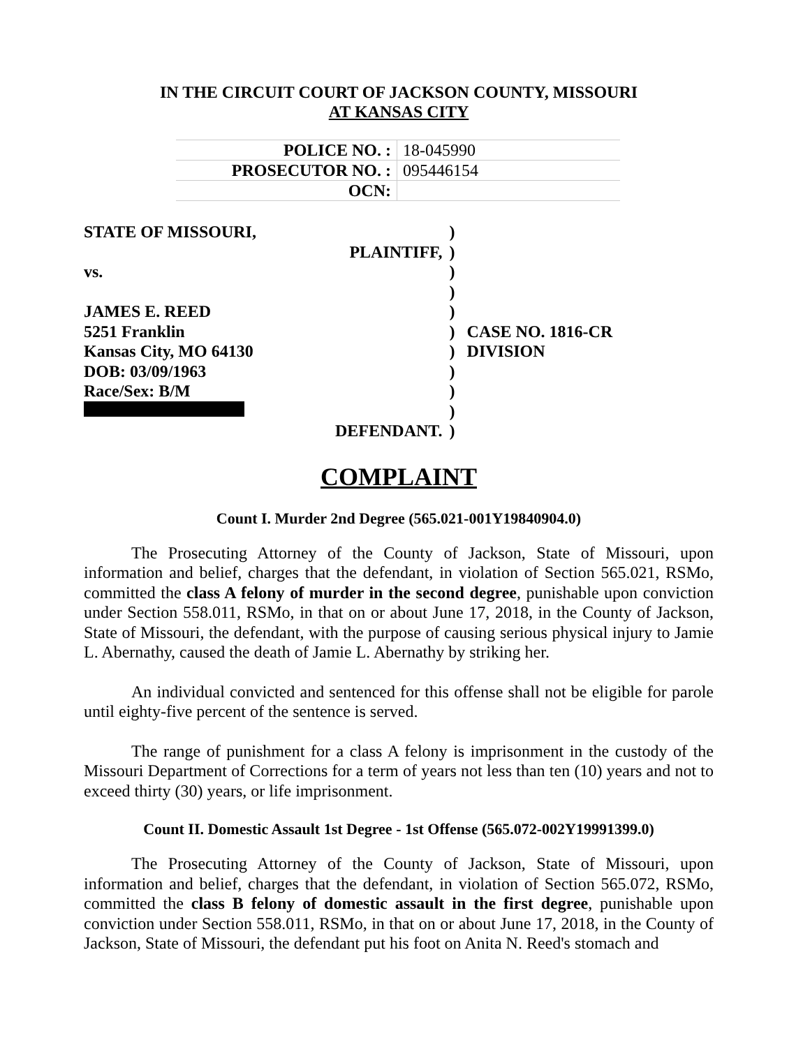IN THE CIRCUIT COURT OF JACKSON COUNTY, MISSOURI
AT KANSAS CITY
| POLICE NO. : | 18-045990 |
| PROSECUTOR NO. : | 095446154 |
| OCN: | |
| STATE OF MISSOURI, | | ) | |
| | PLAINTIFF, | ) | |
| vs. | | ) | |
| | | ) | |
| JAMES E. REED | | ) | |
| 5251 Franklin | | ) | CASE NO. 1816-CR |
| Kansas City, MO 64130 | | ) | DIVISION |
| DOB: 03/09/1963 | | ) | |
| Race/Sex: B/M | | ) | |
| | | ) | |
| | DEFENDANT. | ) | |
COMPLAINT
Count I. Murder 2nd Degree (565.021-001Y19840904.0)
The Prosecuting Attorney of the County of Jackson, State of Missouri, upon information and belief, charges that the defendant, in violation of Section 565.021, RSMo, committed the class A felony of murder in the second degree, punishable upon conviction under Section 558.011, RSMo, in that on or about June 17, 2018, in the County of Jackson, State of Missouri, the defendant, with the purpose of causing serious physical injury to Jamie L. Abernathy, caused the death of Jamie L. Abernathy by striking her.
An individual convicted and sentenced for this offense shall not be eligible for parole until eighty-five percent of the sentence is served.
The range of punishment for a class A felony is imprisonment in the custody of the Missouri Department of Corrections for a term of years not less than ten (10) years and not to exceed thirty (30) years, or life imprisonment.
Count II. Domestic Assault 1st Degree - 1st Offense (565.072-002Y19991399.0)
The Prosecuting Attorney of the County of Jackson, State of Missouri, upon information and belief, charges that the defendant, in violation of Section 565.072, RSMo, committed the class B felony of domestic assault in the first degree, punishable upon conviction under Section 558.011, RSMo, in that on or about June 17, 2018, in the County of Jackson, State of Missouri, the defendant put his foot on Anita N. Reed's stomach and